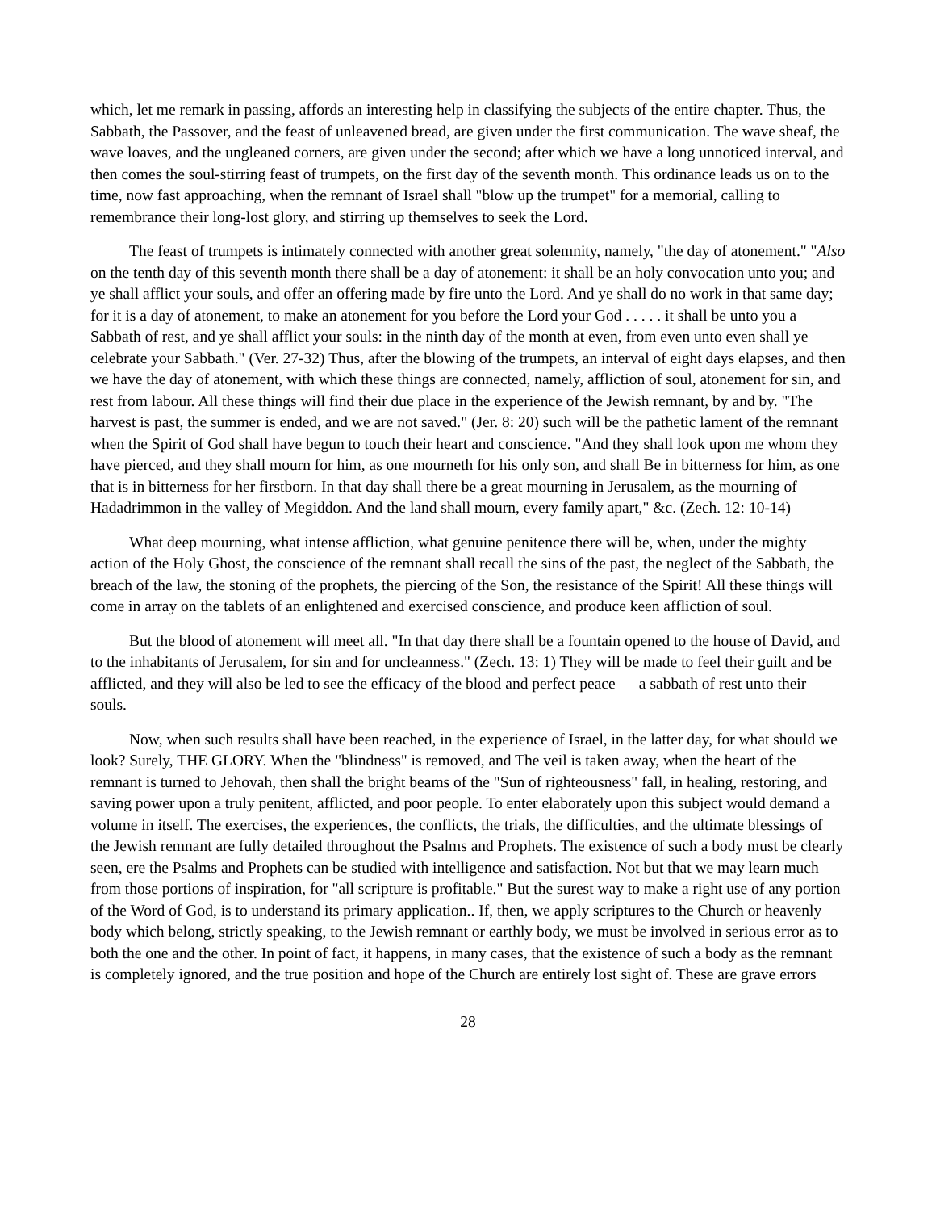which, let me remark in passing, affords an interesting help in classifying the subjects of the entire chapter. Thus, the Sabbath, the Passover, and the feast of unleavened bread, are given under the first communication. The wave sheaf, the wave loaves, and the ungleaned corners, are given under the second; after which we have a long unnoticed interval, and then comes the soul-stirring feast of trumpets, on the first day of the seventh month. This ordinance leads us on to the time, now fast approaching, when the remnant of Israel shall "blow up the trumpet" for a memorial, calling to remembrance their long-lost glory, and stirring up themselves to seek the Lord.
The feast of trumpets is intimately connected with another great solemnity, namely, "the day of atonement." "Also on the tenth day of this seventh month there shall be a day of atonement: it shall be an holy convocation unto you; and ye shall afflict your souls, and offer an offering made by fire unto the Lord. And ye shall do no work in that same day; for it is a day of atonement, to make an atonement for you before the Lord your God . . . . . it shall be unto you a Sabbath of rest, and ye shall afflict your souls: in the ninth day of the month at even, from even unto even shall ye celebrate your Sabbath." (Ver. 27-32) Thus, after the blowing of the trumpets, an interval of eight days elapses, and then we have the day of atonement, with which these things are connected, namely, affliction of soul, atonement for sin, and rest from labour. All these things will find their due place in the experience of the Jewish remnant, by and by. "The harvest is past, the summer is ended, and we are not saved." (Jer. 8: 20) such will be the pathetic lament of the remnant when the Spirit of God shall have begun to touch their heart and conscience. "And they shall look upon me whom they have pierced, and they shall mourn for him, as one mourneth for his only son, and shall Be in bitterness for him, as one that is in bitterness for her firstborn. In that day shall there be a great mourning in Jerusalem, as the mourning of Hadadrimmon in the valley of Megiddon. And the land shall mourn, every family apart," &c. (Zech. 12: 10-14)
What deep mourning, what intense affliction, what genuine penitence there will be, when, under the mighty action of the Holy Ghost, the conscience of the remnant shall recall the sins of the past, the neglect of the Sabbath, the breach of the law, the stoning of the prophets, the piercing of the Son, the resistance of the Spirit! All these things will come in array on the tablets of an enlightened and exercised conscience, and produce keen affliction of soul.
But the blood of atonement will meet all. "In that day there shall be a fountain opened to the house of David, and to the inhabitants of Jerusalem, for sin and for uncleanness." (Zech. 13: 1) They will be made to feel their guilt and be afflicted, and they will also be led to see the efficacy of the blood and perfect peace — a sabbath of rest unto their souls.
Now, when such results shall have been reached, in the experience of Israel, in the latter day, for what should we look? Surely, THE GLORY. When the "blindness" is removed, and The veil is taken away, when the heart of the remnant is turned to Jehovah, then shall the bright beams of the "Sun of righteousness" fall, in healing, restoring, and saving power upon a truly penitent, afflicted, and poor people. To enter elaborately upon this subject would demand a volume in itself. The exercises, the experiences, the conflicts, the trials, the difficulties, and the ultimate blessings of the Jewish remnant are fully detailed throughout the Psalms and Prophets. The existence of such a body must be clearly seen, ere the Psalms and Prophets can be studied with intelligence and satisfaction. Not but that we may learn much from those portions of inspiration, for "all scripture is profitable." But the surest way to make a right use of any portion of the Word of God, is to understand its primary application.. If, then, we apply scriptures to the Church or heavenly body which belong, strictly speaking, to the Jewish remnant or earthly body, we must be involved in serious error as to both the one and the other. In point of fact, it happens, in many cases, that the existence of such a body as the remnant is completely ignored, and the true position and hope of the Church are entirely lost sight of. These are grave errors
28